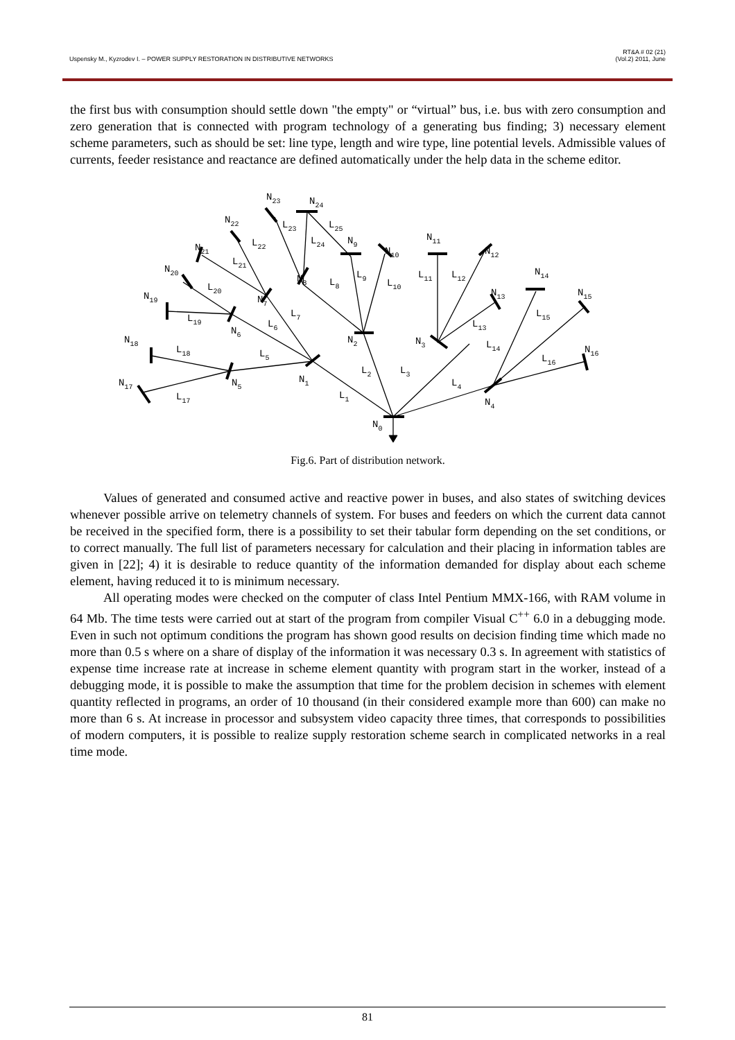Uspensky M., Kyzrodev I. – POWER SUPPLY RESTORATION IN DISTRIBUTIVE NETWORKS RT&A # 02 (21)
(Vol.2) 2011, June
the first bus with consumption should settle down "the empty" or “virtual” bus, i.e. bus with zero consumption and zero generation that is connected with program technology of a generating bus finding; 3) necessary element scheme parameters, such as should be set: line type, length and wire type, line potential levels. Admissible values of currents, feeder resistance and reactance are defined automatically under the help data in the scheme editor.
N23
N24
N22
L23
L25
N21
L22
L24
N9
N10
N11
N12
N20
L21
N8
L8
L9
L10
L11
L12
N14
N19
L20
N7
N13
N15
L19
L7
L6
N6
L13
L15
N18
L18
N2
N3
L14
N16
L5
L16
L2
L3
N17
N5
N1
L4
L17
L1
N4
N0
Fig.6. Part of distribution network.
Values of generated and consumed active and reactive power in buses, and also states of switching devices whenever possible arrive on telemetry channels of system. For buses and feeders on which the current data cannot be received in the specified form, there is a possibility to set their tabular form depending on the set conditions, or to correct manually. The full list of parameters necessary for calculation and their placing in information tables are given in [22]; 4) it is desirable to reduce quantity of the information demanded for display about each scheme element, having reduced it to is minimum necessary.
All operating modes were checked on the computer of class Intel Pentium MMX-166, with RAM volume in 64 Mb. The time tests were carried out at start of the program from compiler Visual C<sup>++</sup> 6.0 in a debugging mode. Even in such not optimum conditions the program has shown good results on decision finding time which made no more than 0.5 s where on a share of display of the information it was necessary 0.3 s. In agreement with statistics of expense time increase rate at increase in scheme element quantity with program start in the worker, instead of a debugging mode, it is possible to make the assumption that time for the problem decision in schemes with element quantity reflected in programs, an order of 10 thousand (in their considered example more than 600) can make no more than 6 s. At increase in processor and subsystem video capacity three times, that corresponds to possibilities of modern computers, it is possible to realize supply restoration scheme search in complicated networks in a real time mode.
81